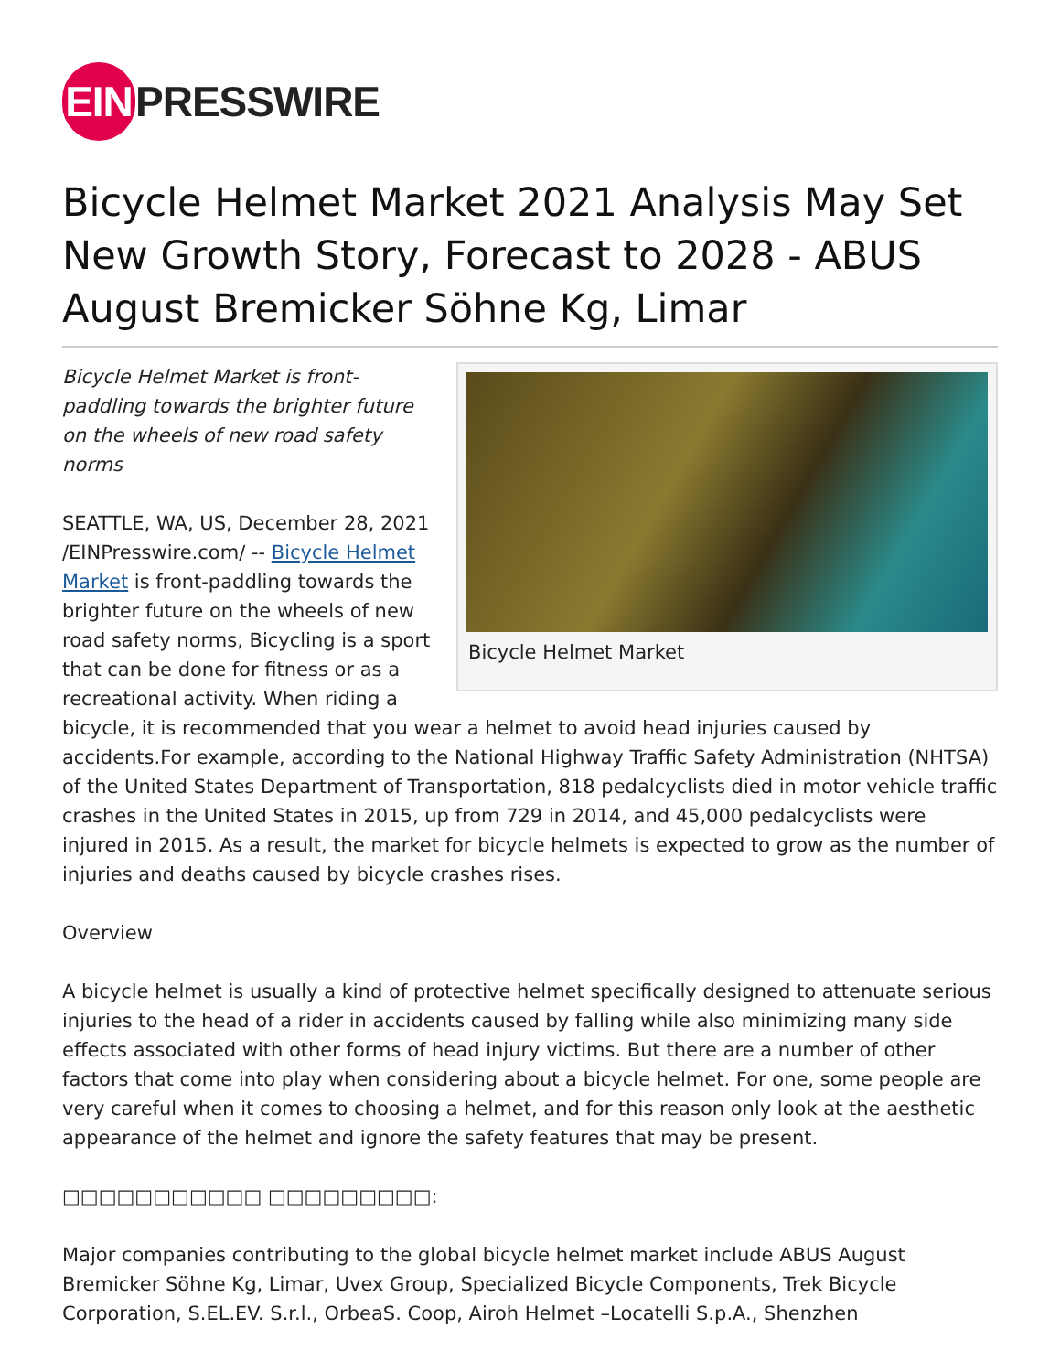EIN PRESSWIRE
Bicycle Helmet Market 2021 Analysis May Set New Growth Story, Forecast to 2028 - ABUS August Bremicker Söhne Kg, Limar
Bicycle Helmet Market
Bicycle Helmet Market is front-paddling towards the brighter future on the wheels of new road safety norms
SEATTLE, WA, US, December 28, 2021 /EINPresswire.com/ -- Bicycle Helmet Market is front-paddling towards the brighter future on the wheels of new road safety norms, Bicycling is a sport that can be done for fitness or as a recreational activity. When riding a bicycle, it is recommended that you wear a helmet to avoid head injuries caused by accidents.For example, according to the National Highway Traffic Safety Administration (NHTSA) of the United States Department of Transportation, 818 pedalcyclists died in motor vehicle traffic crashes in the United States in 2015, up from 729 in 2014, and 45,000 pedalcyclists were injured in 2015. As a result, the market for bicycle helmets is expected to grow as the number of injuries and deaths caused by bicycle crashes rises.
Overview
A bicycle helmet is usually a kind of protective helmet specifically designed to attenuate serious injuries to the head of a rider in accidents caused by falling while also minimizing many side effects associated with other forms of head injury victims. But there are a number of other factors that come into play when considering about a bicycle helmet. For one, some people are very careful when it comes to choosing a helmet, and for this reason only look at the aesthetic appearance of the helmet and ignore the safety features that may be present.
□□□□□□□□□□□ □□□□□□□□□:
Major companies contributing to the global bicycle helmet market include ABUS August Bremicker Söhne Kg, Limar, Uvex Group, Specialized Bicycle Components, Trek Bicycle Corporation, S.EL.EV. S.r.l., OrbeaS. Coop, Airoh Helmet –Locatelli S.p.A., Shenzhen